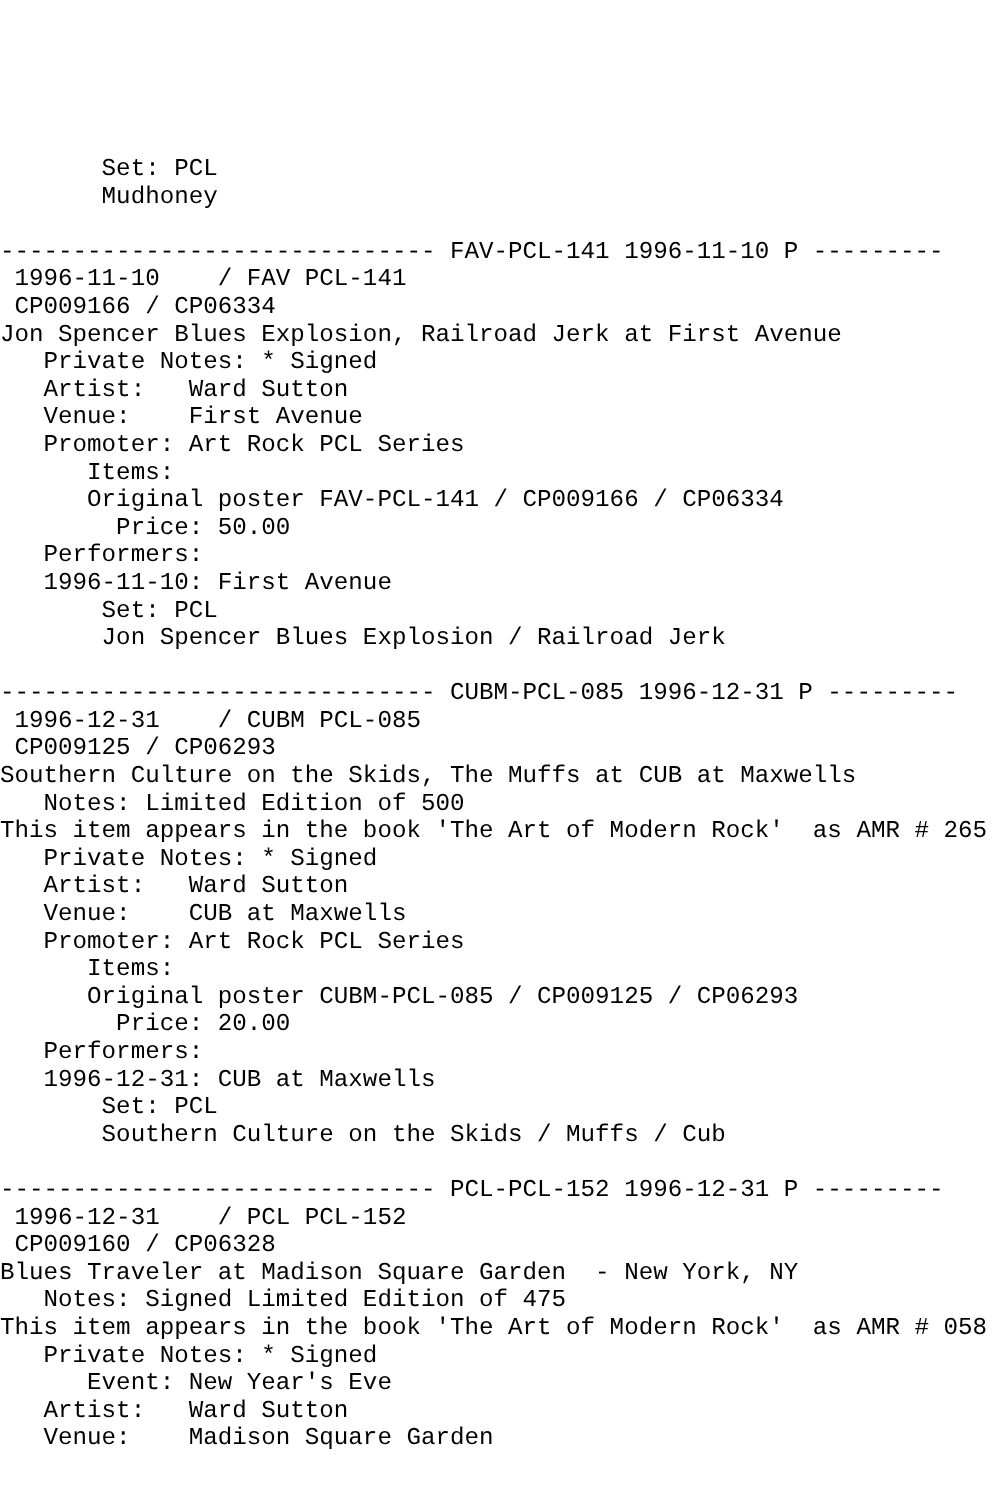Set: PCL
       Mudhoney

------------------------------ FAV-PCL-141 1996-11-10 P ---------
 1996-11-10    / FAV PCL-141
 CP009166 / CP06334
Jon Spencer Blues Explosion, Railroad Jerk at First Avenue
   Private Notes: * Signed
   Artist:   Ward Sutton
   Venue:    First Avenue
   Promoter: Art Rock PCL Series
      Items:
      Original poster FAV-PCL-141 / CP009166 / CP06334
        Price: 50.00
   Performers:
   1996-11-10: First Avenue
       Set: PCL
       Jon Spencer Blues Explosion / Railroad Jerk

------------------------------ CUBM-PCL-085 1996-12-31 P ---------
 1996-12-31    / CUBM PCL-085
 CP009125 / CP06293
Southern Culture on the Skids, The Muffs at CUB at Maxwells
   Notes: Limited Edition of 500
This item appears in the book 'The Art of Modern Rock'  as AMR # 265
   Private Notes: * Signed
   Artist:   Ward Sutton
   Venue:    CUB at Maxwells
   Promoter: Art Rock PCL Series
      Items:
      Original poster CUBM-PCL-085 / CP009125 / CP06293
        Price: 20.00
   Performers:
   1996-12-31: CUB at Maxwells
       Set: PCL
       Southern Culture on the Skids / Muffs / Cub

------------------------------ PCL-PCL-152 1996-12-31 P ---------
 1996-12-31    / PCL PCL-152
 CP009160 / CP06328
Blues Traveler at Madison Square Garden  - New York, NY
   Notes: Signed Limited Edition of 475
This item appears in the book 'The Art of Modern Rock'  as AMR # 058
   Private Notes: * Signed
      Event: New Year's Eve
   Artist:   Ward Sutton
   Venue:    Madison Square Garden